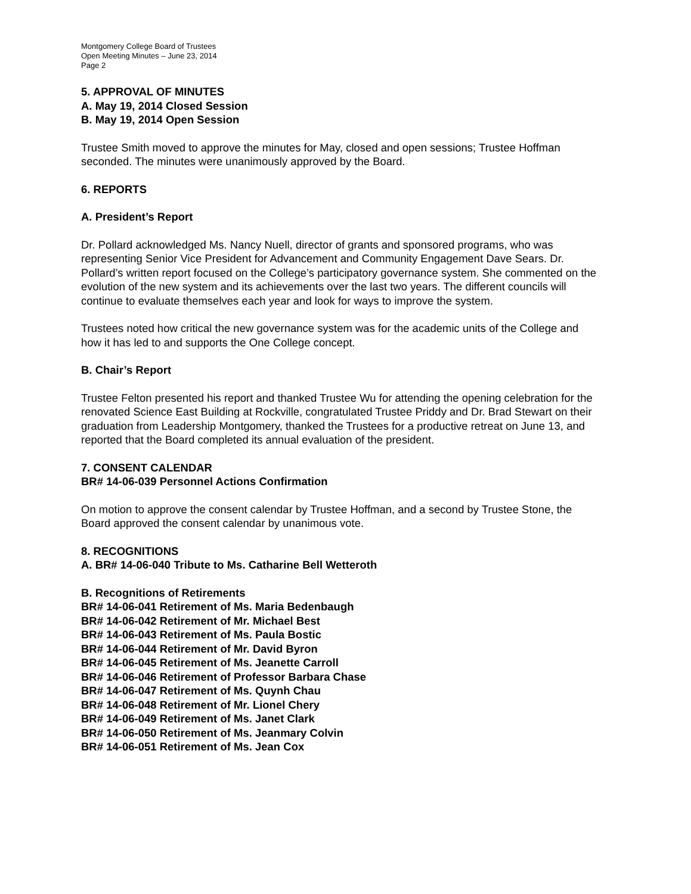Montgomery College Board of Trustees
Open Meeting Minutes – June 23, 2014
Page 2
5. APPROVAL OF MINUTES
A. May 19, 2014 Closed Session
B. May 19, 2014 Open Session
Trustee Smith moved to approve the minutes for May, closed and open sessions; Trustee Hoffman seconded. The minutes were unanimously approved by the Board.
6. REPORTS
A. President’s Report
Dr. Pollard acknowledged Ms. Nancy Nuell, director of grants and sponsored programs, who was representing Senior Vice President for Advancement and Community Engagement Dave Sears. Dr. Pollard’s written report focused on the College’s participatory governance system. She commented on the evolution of the new system and its achievements over the last two years. The different councils will continue to evaluate themselves each year and look for ways to improve the system.
Trustees noted how critical the new governance system was for the academic units of the College and how it has led to and supports the One College concept.
B. Chair’s Report
Trustee Felton presented his report and thanked Trustee Wu for attending the opening celebration for the renovated Science East Building at Rockville, congratulated Trustee Priddy and Dr. Brad Stewart on their graduation from Leadership Montgomery, thanked the Trustees for a productive retreat on June 13, and reported that the Board completed its annual evaluation of the president.
7. CONSENT CALENDAR
BR# 14-06-039 Personnel Actions Confirmation
On motion to approve the consent calendar by Trustee Hoffman, and a second by Trustee Stone, the Board approved the consent calendar by unanimous vote.
8. RECOGNITIONS
A. BR# 14-06-040 Tribute to Ms. Catharine Bell Wetteroth
B. Recognitions of Retirements
BR# 14-06-041 Retirement of Ms. Maria Bedenbaugh
BR# 14-06-042 Retirement of Mr. Michael Best
BR# 14-06-043 Retirement of Ms. Paula Bostic
BR# 14-06-044 Retirement of Mr. David Byron
BR# 14-06-045 Retirement of Ms. Jeanette Carroll
BR# 14-06-046 Retirement of Professor Barbara Chase
BR# 14-06-047 Retirement of Ms. Quynh Chau
BR# 14-06-048 Retirement of Mr. Lionel Chery
BR# 14-06-049 Retirement of Ms. Janet Clark
BR# 14-06-050 Retirement of Ms. Jeanmary Colvin
BR# 14-06-051 Retirement of Ms. Jean Cox